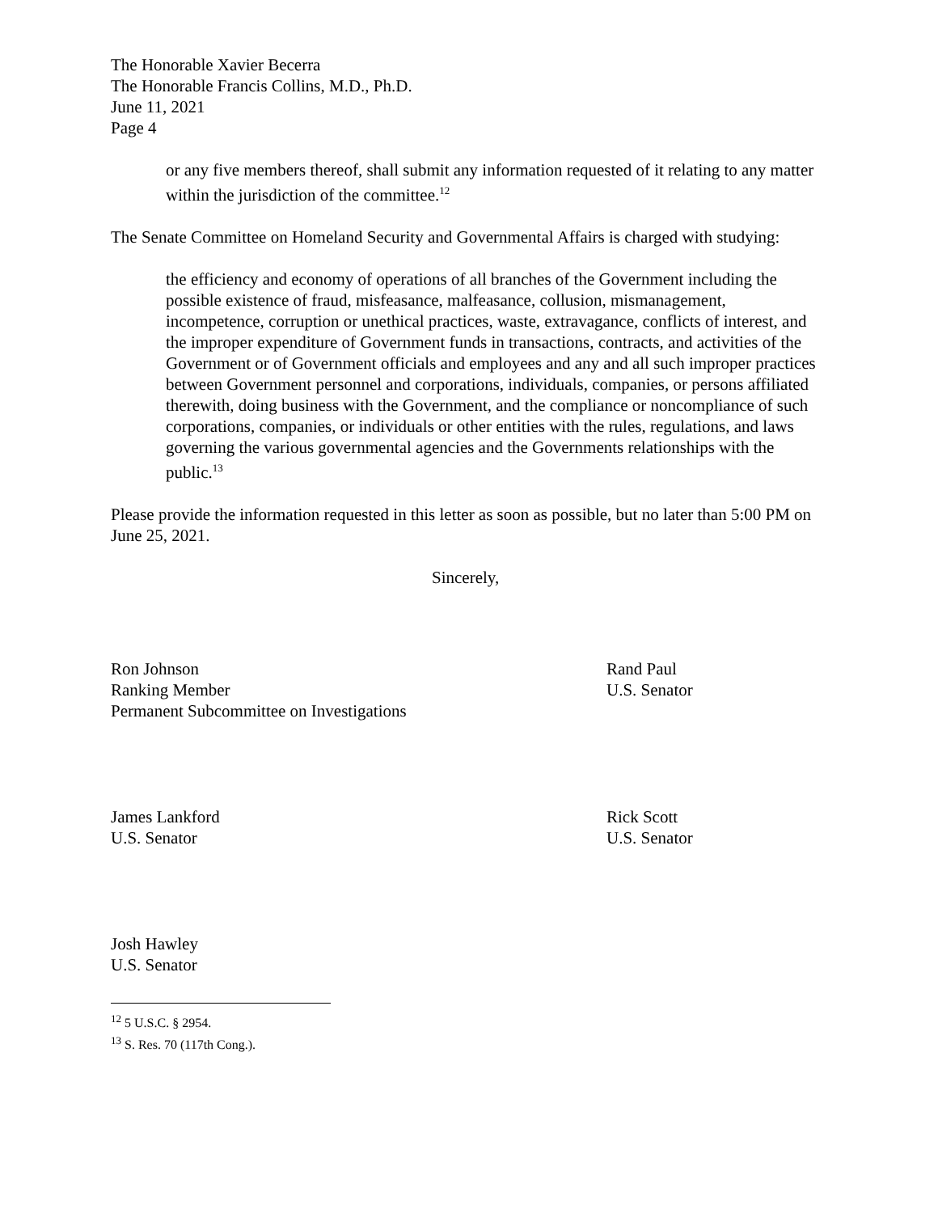The Honorable Xavier Becerra
The Honorable Francis Collins, M.D., Ph.D.
June 11, 2021
Page 4
or any five members thereof, shall submit any information requested of it relating to any matter within the jurisdiction of the committee.<sup>12</sup>
The Senate Committee on Homeland Security and Governmental Affairs is charged with studying:
the efficiency and economy of operations of all branches of the Government including the possible existence of fraud, misfeasance, malfeasance, collusion, mismanagement, incompetence, corruption or unethical practices, waste, extravagance, conflicts of interest, and the improper expenditure of Government funds in transactions, contracts, and activities of the Government or of Government officials and employees and any and all such improper practices between Government personnel and corporations, individuals, companies, or persons affiliated therewith, doing business with the Government, and the compliance or noncompliance of such corporations, companies, or individuals or other entities with the rules, regulations, and laws governing the various governmental agencies and the Governments relationships with the public.<sup>13</sup>
Please provide the information requested in this letter as soon as possible, but no later than 5:00 PM on June 25, 2021.
Sincerely,
Ron Johnson
Ranking Member
Permanent Subcommittee on Investigations
Rand Paul
U.S. Senator
James Lankford
U.S. Senator
Rick Scott
U.S. Senator
Josh Hawley
U.S. Senator
<sup>12</sup> 5 U.S.C. § 2954.
<sup>13</sup> S. Res. 70 (117th Cong.).